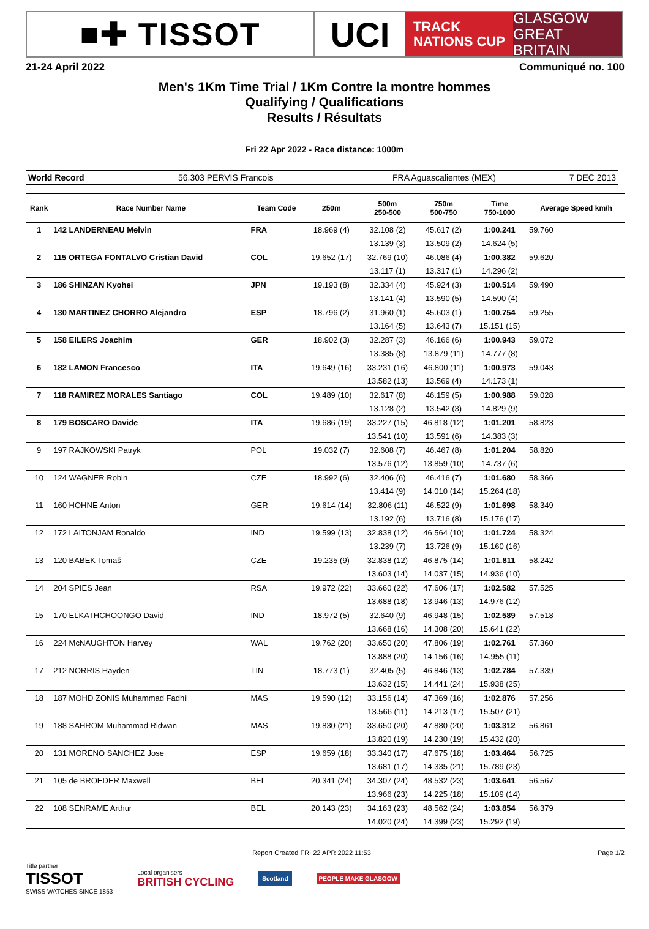■✚ TISSOT UCI
TRACK
NATIONS CUP
GLASGOW
GREAT BRITAIN
21-24 April 2022 Communiqué no. 100
Men's 1Km Time Trial / 1Km Contre la montre hommes
Qualifying / Qualifications
Results / Résultats
Fri 22 Apr 2022 - Race distance: 1000m
World Record 56.303 PERVIS Francois FRA Aguascalientes (MEX) 7 DEC 2013
| Rank | Race Number Name | Team Code | 250m | 500m 250-500 | 750m 500-750 | Time 750-1000 | Average Speed km/h |
| --- | --- | --- | --- | --- | --- | --- | --- |
| 1 | 142 LANDERNEAU Melvin | FRA | 18.969 (4) | 32.108 (2) | 45.617 (2) | 1:00.241 | 59.760 |
| | | | | 13.139 (3) | 13.509 (2) | 14.624 (5) | |
| 2 | 115 ORTEGA FONTALVO Cristian David | COL | 19.652 (17) | 32.769 (10) | 46.086 (4) | 1:00.382 | 59.620 |
| | | | | 13.117 (1) | 13.317 (1) | 14.296 (2) | |
| 3 | 186 SHINZAN Kyohei | JPN | 19.193 (8) | 32.334 (4) | 45.924 (3) | 1:00.514 | 59.490 |
| | | | | 13.141 (4) | 13.590 (5) | 14.590 (4) | |
| 4 | 130 MARTINEZ CHORRO Alejandro | ESP | 18.796 (2) | 31.960 (1) | 45.603 (1) | 1:00.754 | 59.255 |
| | | | | 13.164 (5) | 13.643 (7) | 15.151 (15) | |
| 5 | 158 EILERS Joachim | GER | 18.902 (3) | 32.287 (3) | 46.166 (6) | 1:00.943 | 59.072 |
| | | | | 13.385 (8) | 13.879 (11) | 14.777 (8) | |
| 6 | 182 LAMON Francesco | ITA | 19.649 (16) | 33.231 (16) | 46.800 (11) | 1:00.973 | 59.043 |
| | | | | 13.582 (13) | 13.569 (4) | 14.173 (1) | |
| 7 | 118 RAMIREZ MORALES Santiago | COL | 19.489 (10) | 32.617 (8) | 46.159 (5) | 1:00.988 | 59.028 |
| | | | | 13.128 (2) | 13.542 (3) | 14.829 (9) | |
| 8 | 179 BOSCARO Davide | ITA | 19.686 (19) | 33.227 (15) | 46.818 (12) | 1:01.201 | 58.823 |
| | | | | 13.541 (10) | 13.591 (6) | 14.383 (3) | |
| 9 | 197 RAJKOWSKI Patryk | POL | 19.032 (7) | 32.608 (7) | 46.467 (8) | 1:01.204 | 58.820 |
| | | | | 13.576 (12) | 13.859 (10) | 14.737 (6) | |
| 10 | 124 WAGNER Robin | CZE | 18.992 (6) | 32.406 (6) | 46.416 (7) | 1:01.680 | 58.366 |
| | | | | 13.414 (9) | 14.010 (14) | 15.264 (18) | |
| 11 | 160 HOHNE Anton | GER | 19.614 (14) | 32.806 (11) | 46.522 (9) | 1:01.698 | 58.349 |
| | | | | 13.192 (6) | 13.716 (8) | 15.176 (17) | |
| 12 | 172 LAITONJAM Ronaldo | IND | 19.599 (13) | 32.838 (12) | 46.564 (10) | 1:01.724 | 58.324 |
| | | | | 13.239 (7) | 13.726 (9) | 15.160 (16) | |
| 13 | 120 BABEK Tomaš | CZE | 19.235 (9) | 32.838 (12) | 46.875 (14) | 1:01.811 | 58.242 |
| | | | | 13.603 (14) | 14.037 (15) | 14.936 (10) | |
| 14 | 204 SPIES Jean | RSA | 19.972 (22) | 33.660 (22) | 47.606 (17) | 1:02.582 | 57.525 |
| | | | | 13.688 (18) | 13.946 (13) | 14.976 (12) | |
| 15 | 170 ELKATHCHOONGO David | IND | 18.972 (5) | 32.640 (9) | 46.948 (15) | 1:02.589 | 57.518 |
| | | | | 13.668 (16) | 14.308 (20) | 15.641 (22) | |
| 16 | 224 McNAUGHTON Harvey | WAL | 19.762 (20) | 33.650 (20) | 47.806 (19) | 1:02.761 | 57.360 |
| | | | | 13.888 (20) | 14.156 (16) | 14.955 (11) | |
| 17 | 212 NORRIS Hayden | TIN | 18.773 (1) | 32.405 (5) | 46.846 (13) | 1:02.784 | 57.339 |
| | | | | 13.632 (15) | 14.441 (24) | 15.938 (25) | |
| 18 | 187 MOHD ZONIS Muhammad Fadhil | MAS | 19.590 (12) | 33.156 (14) | 47.369 (16) | 1:02.876 | 57.256 |
| | | | | 13.566 (11) | 14.213 (17) | 15.507 (21) | |
| 19 | 188 SAHROM Muhammad Ridwan | MAS | 19.830 (21) | 33.650 (20) | 47.880 (20) | 1:03.312 | 56.861 |
| | | | | 13.820 (19) | 14.230 (19) | 15.432 (20) | |
| 20 | 131 MORENO SANCHEZ Jose | ESP | 19.659 (18) | 33.340 (17) | 47.675 (18) | 1:03.464 | 56.725 |
| | | | | 13.681 (17) | 14.335 (21) | 15.789 (23) | |
| 21 | 105 de BROEDER Maxwell | BEL | 20.341 (24) | 34.307 (24) | 48.532 (23) | 1:03.641 | 56.567 |
| | | | | 13.966 (23) | 14.225 (18) | 15.109 (14) | |
| 22 | 108 SENRAME Arthur | BEL | 20.143 (23) | 34.163 (23) | 48.562 (24) | 1:03.854 | 56.379 |
| | | | | 14.020 (24) | 14.399 (23) | 15.292 (19) | |
Report Created FRI 22 APR 2022 11:53 Page 1/2
Title partner
TISSOT
SWISS WATCHES SINCE 1853
Local organisers
BRITISH CYCLING
Scotland PEOPLE MAKE GLASGOW